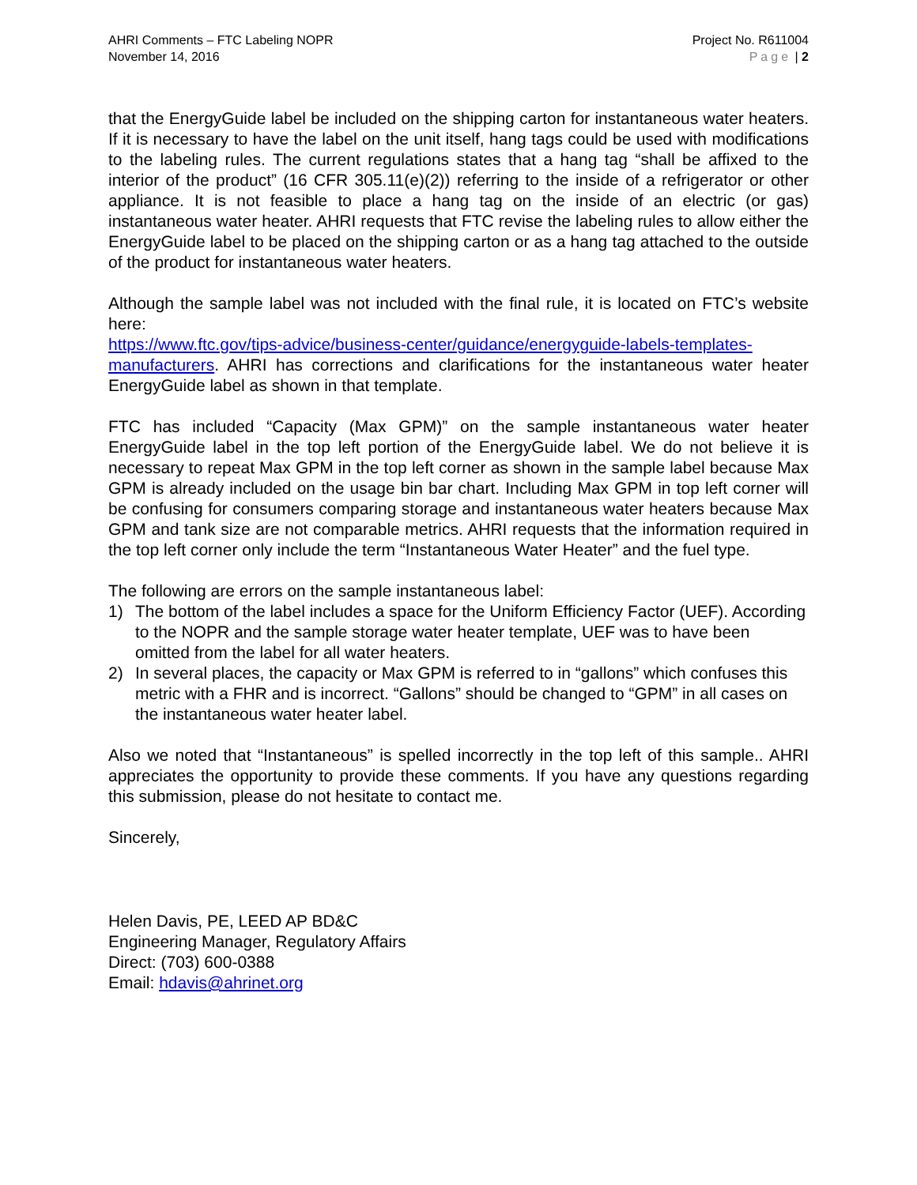AHRI Comments – FTC Labeling NOPR
November 14, 2016
Project No. R611004
Page | 2
that the EnergyGuide label be included on the shipping carton for instantaneous water heaters. If it is necessary to have the label on the unit itself, hang tags could be used with modifications to the labeling rules. The current regulations states that a hang tag “shall be affixed to the interior of the product” (16 CFR 305.11(e)(2)) referring to the inside of a refrigerator or other appliance. It is not feasible to place a hang tag on the inside of an electric (or gas) instantaneous water heater. AHRI requests that FTC revise the labeling rules to allow either the EnergyGuide label to be placed on the shipping carton or as a hang tag attached to the outside of the product for instantaneous water heaters.
Although the sample label was not included with the final rule, it is located on FTC’s website here:
https://www.ftc.gov/tips-advice/business-center/guidance/energyguide-labels-templates-manufacturers. AHRI has corrections and clarifications for the instantaneous water heater EnergyGuide label as shown in that template.
FTC has included “Capacity (Max GPM)” on the sample instantaneous water heater EnergyGuide label in the top left portion of the EnergyGuide label. We do not believe it is necessary to repeat Max GPM in the top left corner as shown in the sample label because Max GPM is already included on the usage bin bar chart. Including Max GPM in top left corner will be confusing for consumers comparing storage and instantaneous water heaters because Max GPM and tank size are not comparable metrics. AHRI requests that the information required in the top left corner only include the term “Instantaneous Water Heater” and the fuel type.
The following are errors on the sample instantaneous label:
1) The bottom of the label includes a space for the Uniform Efficiency Factor (UEF). According to the NOPR and the sample storage water heater template, UEF was to have been omitted from the label for all water heaters.
2) In several places, the capacity or Max GPM is referred to in “gallons” which confuses this metric with a FHR and is incorrect. “Gallons” should be changed to “GPM” in all cases on the instantaneous water heater label.
Also we noted that “Instantaneous” is spelled incorrectly in the top left of this sample.. AHRI appreciates the opportunity to provide these comments. If you have any questions regarding this submission, please do not hesitate to contact me.
Sincerely,
Helen Davis, PE, LEED AP BD&C
Engineering Manager, Regulatory Affairs
Direct: (703) 600-0388
Email: hdavis@ahrinet.org